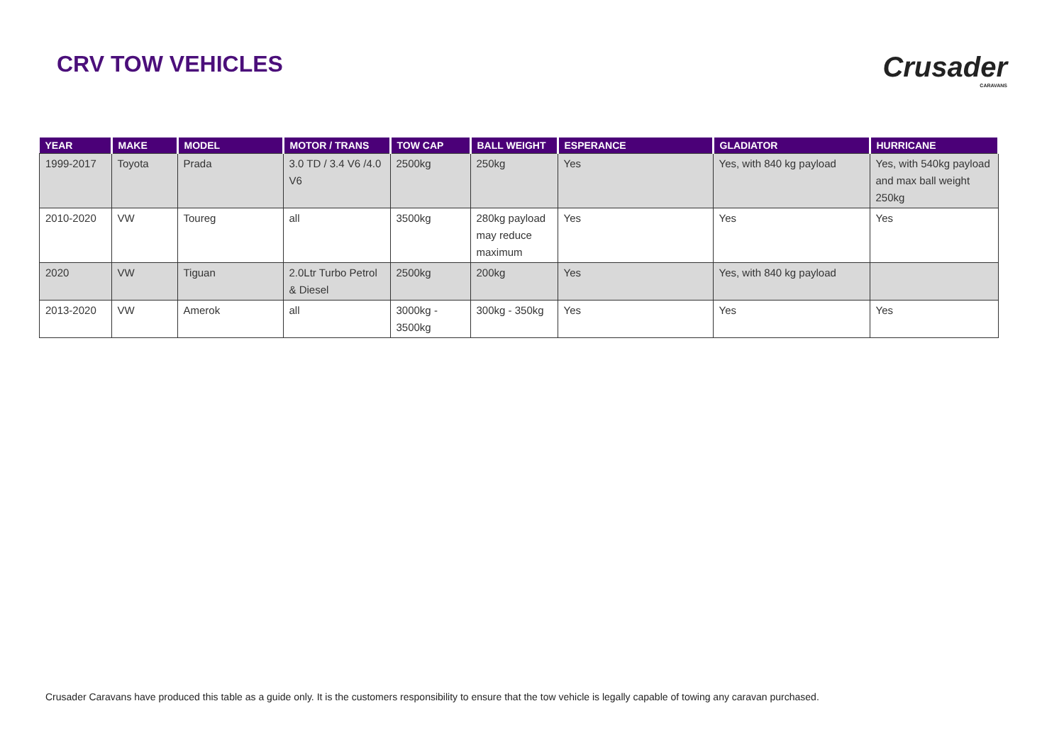CRV TOW VEHICLES
Crusader
CARAVANS
| YEAR | MAKE | MODEL | MOTOR / TRANS | TOW CAP | BALL WEIGHT | ESPERANCE | GLADIATOR | HURRICANE |
| --- | --- | --- | --- | --- | --- | --- | --- | --- |
| 1999-2017 | Toyota | Prada | 3.0 TD / 3.4 V6 /4.0 V6 | 2500kg | 250kg | Yes | Yes, with 840 kg payload | Yes, with 540kg payload and max ball weight 250kg |
| 2010-2020 | VW | Toureg | all | 3500kg | 280kg payload may reduce maximum | Yes | Yes | Yes |
| 2020 | VW | Tiguan | 2.0Ltr Turbo Petrol & Diesel | 2500kg | 200kg | Yes | Yes, with 840 kg payload | |
| 2013-2020 | VW | Amerok | all | 3000kg - 3500kg | 300kg - 350kg | Yes | Yes | Yes |
Crusader Caravans have produced this table as a guide only. It is the customers responsibility to ensure that the tow vehicle is legally capable of towing any caravan purchased.